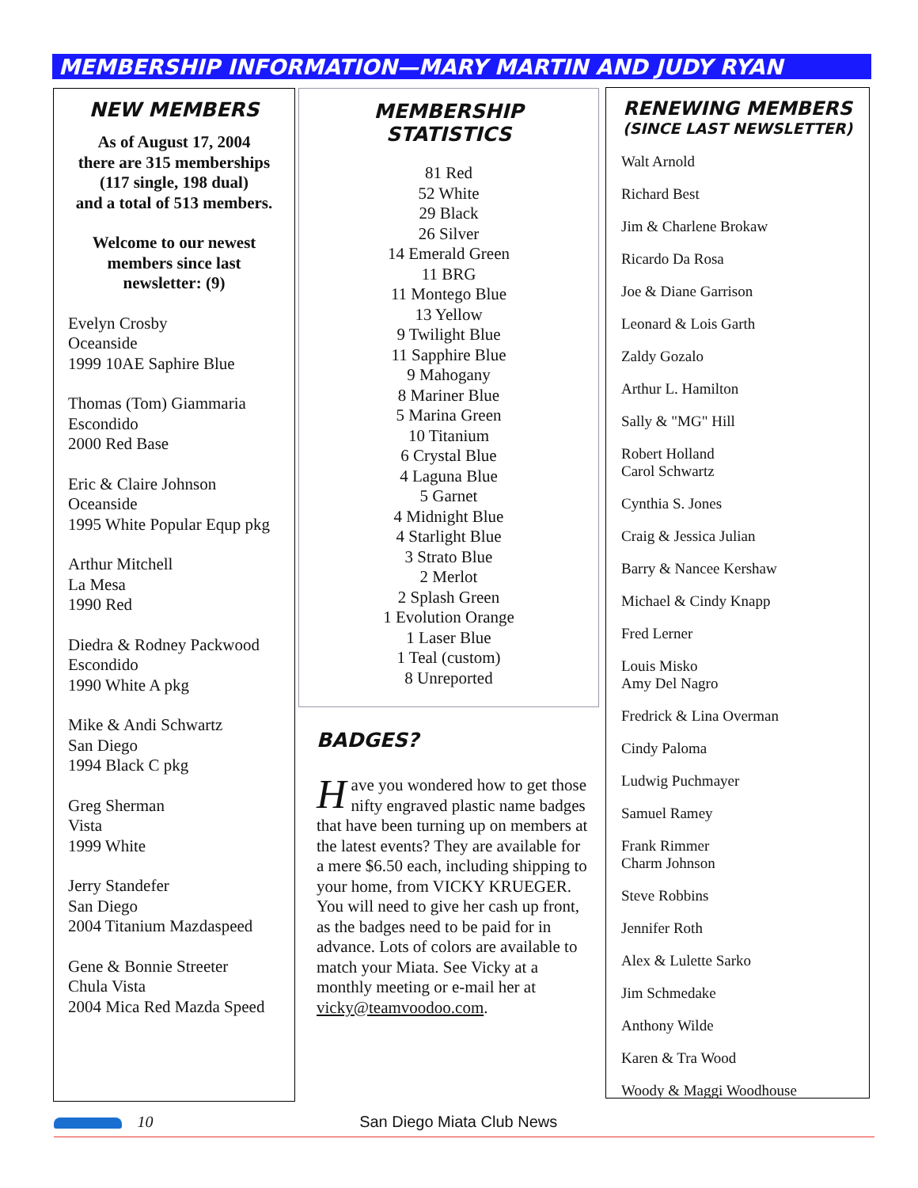MEMBERSHIP INFORMATION—MARY MARTIN AND JUDY RYAN
NEW MEMBERS
As of August 17, 2004
there are 315 memberships
(117 single, 198 dual)
and a total of 513 members.
Welcome to our newest members since last newsletter: (9)
Evelyn Crosby
Oceanside
1999 10AE Saphire Blue
Thomas (Tom) Giammaria
Escondido
2000 Red Base
Eric & Claire Johnson
Oceanside
1995 White Popular Equp pkg
Arthur Mitchell
La Mesa
1990 Red
Diedra & Rodney Packwood
Escondido
1990 White A pkg
Mike & Andi Schwartz
San Diego
1994 Black C pkg
Greg Sherman
Vista
1999 White
Jerry Standefer
San Diego
2004 Titanium Mazdaspeed
Gene & Bonnie Streeter
Chula Vista
2004 Mica Red Mazda Speed
MEMBERSHIP
STATISTICS
81 Red
52 White
29 Black
26 Silver
14 Emerald Green
11 BRG
11 Montego Blue
13 Yellow
9 Twilight Blue
11 Sapphire Blue
9 Mahogany
8 Mariner Blue
5 Marina Green
10 Titanium
6 Crystal Blue
4 Laguna Blue
5 Garnet
4 Midnight Blue
4 Starlight Blue
3 Strato Blue
2 Merlot
2 Splash Green
1 Evolution Orange
1 Laser Blue
1 Teal (custom)
8 Unreported
BADGES?
Have you wondered how to get those nifty engraved plastic name badges that have been turning up on members at the latest events? They are available for a mere $6.50 each, including shipping to your home, from VICKY KRUEGER. You will need to give her cash up front, as the badges need to be paid for in advance. Lots of colors are available to match your Miata. See Vicky at a monthly meeting or e-mail her at vicky@teamvoodoo.com.
RENEWING MEMBERS
(SINCE LAST NEWSLETTER)
Walt Arnold
Richard Best
Jim & Charlene Brokaw
Ricardo Da Rosa
Joe & Diane Garrison
Leonard & Lois Garth
Zaldy Gozalo
Arthur L. Hamilton
Sally & "MG" Hill
Robert Holland
Carol Schwartz
Cynthia S. Jones
Craig & Jessica Julian
Barry & Nancee Kershaw
Michael & Cindy Knapp
Fred Lerner
Louis Misko
Amy Del Nagro
Fredrick & Lina Overman
Cindy Paloma
Ludwig Puchmayer
Samuel Ramey
Frank Rimmer
Charm Johnson
Steve Robbins
Jennifer Roth
Alex & Lulette Sarko
Jim Schmedake
Anthony Wilde
Karen & Tra Wood
Woody & Maggi Woodhouse
10 San Diego Miata Club News